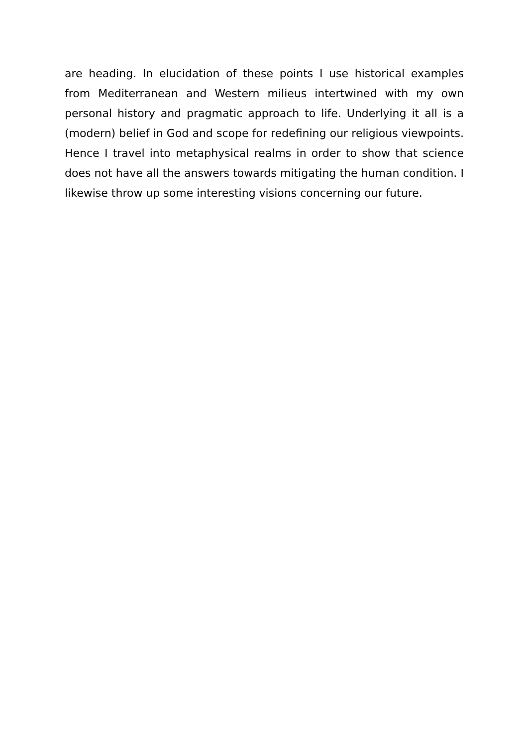are heading. In elucidation of these points I use historical examples from Mediterranean and Western milieus intertwined with my own personal history and pragmatic approach to life. Underlying it all is a (modern) belief in God and scope for redefining our religious viewpoints. Hence I travel into metaphysical realms in order to show that science does not have all the answers towards mitigating the human condition. I likewise throw up some interesting visions concerning our future.